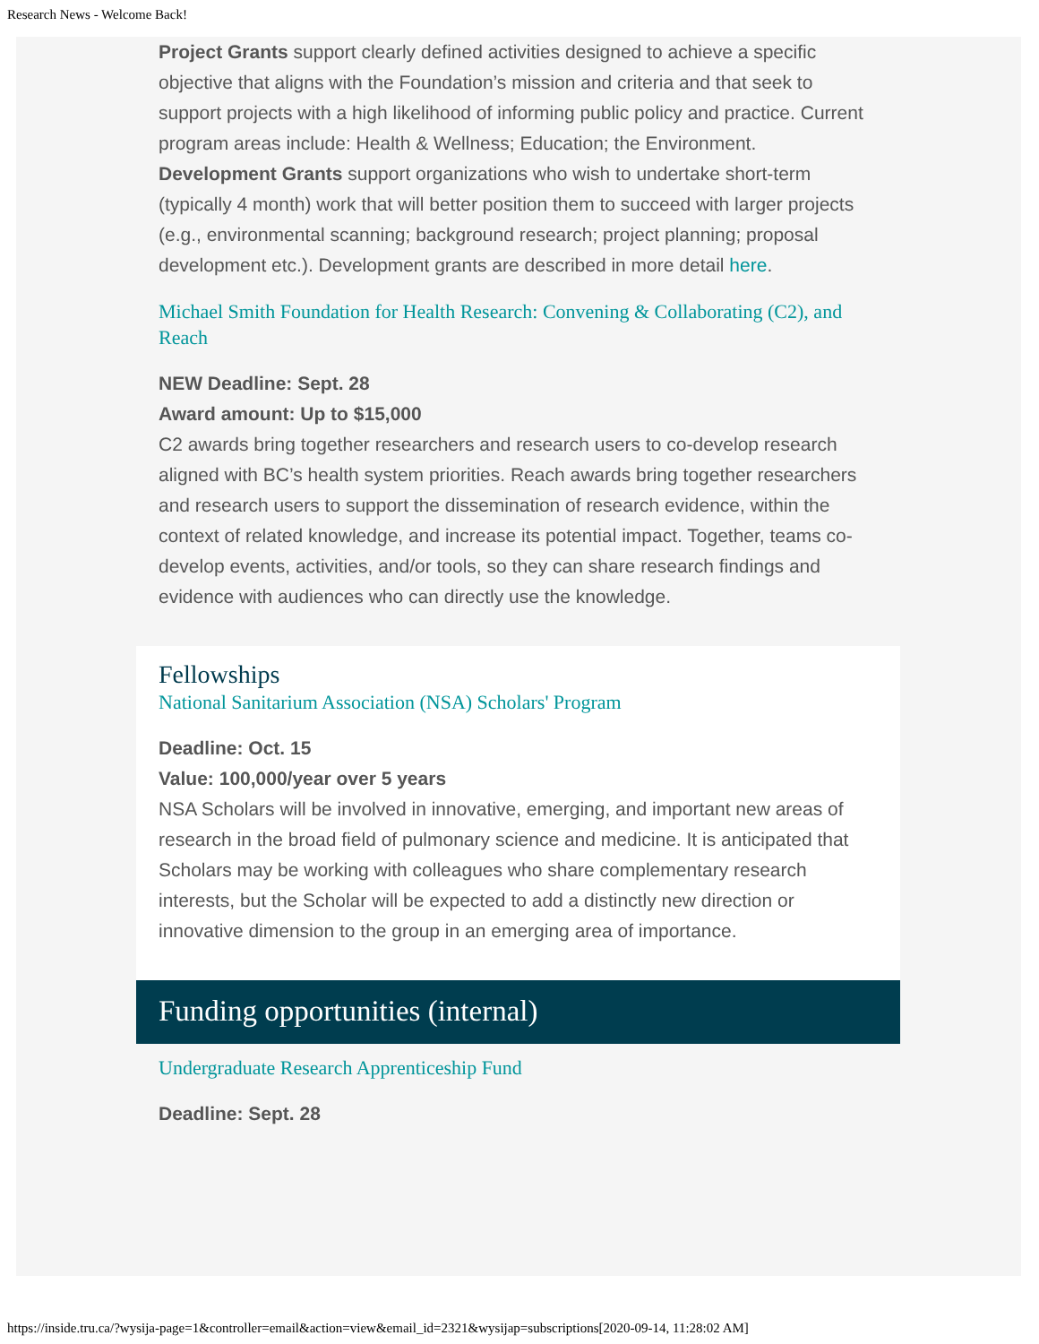Research News - Welcome Back!
Project Grants support clearly defined activities designed to achieve a specific objective that aligns with the Foundation’s mission and criteria and that seek to support projects with a high likelihood of informing public policy and practice. Current program areas include: Health & Wellness; Education; the Environment.
Development Grants support organizations who wish to undertake short-term (typically 4 month) work that will better position them to succeed with larger projects (e.g., environmental scanning; background research; project planning; proposal development etc.). Development grants are described in more detail here.
Michael Smith Foundation for Health Research: Convening & Collaborating (C2), and Reach
NEW Deadline: Sept. 28
Award amount: Up to $15,000
C2 awards bring together researchers and research users to co-develop research aligned with BC’s health system priorities. Reach awards bring together researchers and research users to support the dissemination of research evidence, within the context of related knowledge, and increase its potential impact. Together, teams co-develop events, activities, and/or tools, so they can share research findings and evidence with audiences who can directly use the knowledge.
Fellowships
National Sanitarium Association (NSA) Scholars' Program
Deadline: Oct. 15
Value: 100,000/year over 5 years
NSA Scholars will be involved in innovative, emerging, and important new areas of research in the broad field of pulmonary science and medicine. It is anticipated that Scholars may be working with colleagues who share complementary research interests, but the Scholar will be expected to add a distinctly new direction or innovative dimension to the group in an emerging area of importance.
Funding opportunities (internal)
Undergraduate Research Apprenticeship Fund
Deadline: Sept. 28
https://inside.tru.ca/?wysija-page=1&controller=email&action=view&email_id=2321&wysijap=subscriptions[2020-09-14, 11:28:02 AM]